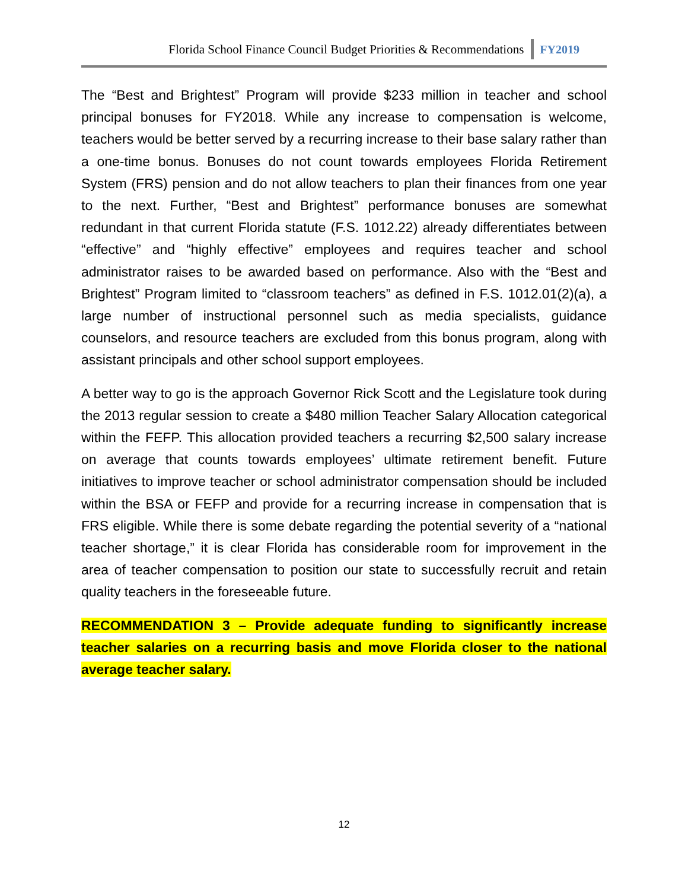Florida School Finance Council Budget Priorities & Recommendations FY2019
The “Best and Brightest” Program will provide $233 million in teacher and school principal bonuses for FY2018. While any increase to compensation is welcome, teachers would be better served by a recurring increase to their base salary rather than a one-time bonus. Bonuses do not count towards employees Florida Retirement System (FRS) pension and do not allow teachers to plan their finances from one year to the next. Further, “Best and Brightest” performance bonuses are somewhat redundant in that current Florida statute (F.S. 1012.22) already differentiates between “effective” and “highly effective” employees and requires teacher and school administrator raises to be awarded based on performance. Also with the “Best and Brightest” Program limited to “classroom teachers” as defined in F.S. 1012.01(2)(a), a large number of instructional personnel such as media specialists, guidance counselors, and resource teachers are excluded from this bonus program, along with assistant principals and other school support employees.
A better way to go is the approach Governor Rick Scott and the Legislature took during the 2013 regular session to create a $480 million Teacher Salary Allocation categorical within the FEFP. This allocation provided teachers a recurring $2,500 salary increase on average that counts towards employees’ ultimate retirement benefit. Future initiatives to improve teacher or school administrator compensation should be included within the BSA or FEFP and provide for a recurring increase in compensation that is FRS eligible. While there is some debate regarding the potential severity of a “national teacher shortage,” it is clear Florida has considerable room for improvement in the area of teacher compensation to position our state to successfully recruit and retain quality teachers in the foreseeable future.
RECOMMENDATION 3 – Provide adequate funding to significantly increase teacher salaries on a recurring basis and move Florida closer to the national average teacher salary.
12